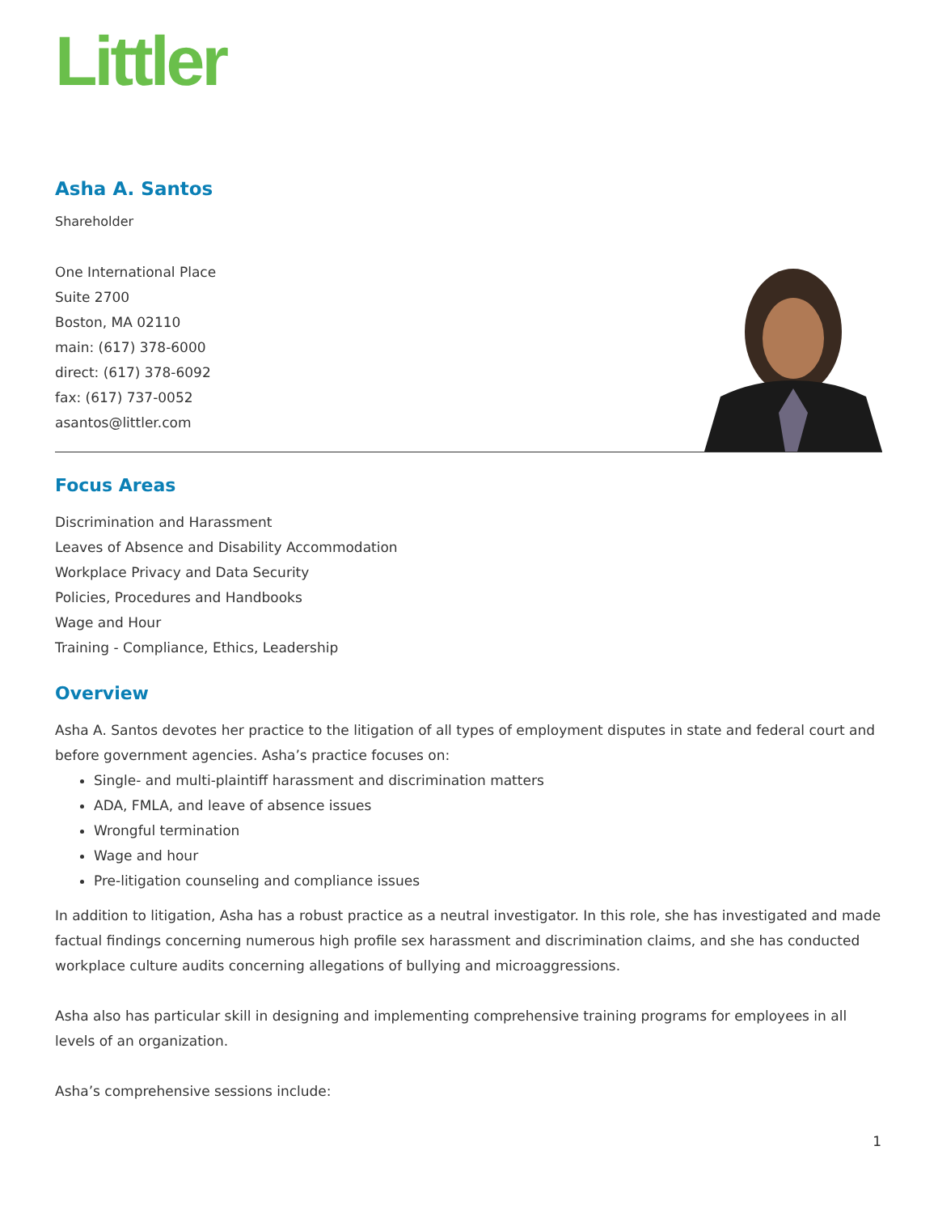Littler
Asha A. Santos
Shareholder
One International Place
Suite 2700
Boston, MA 02110
main: (617) 378-6000
direct: (617) 378-6092
fax: (617) 737-0052
asantos@littler.com
Focus Areas
Discrimination and Harassment
Leaves of Absence and Disability Accommodation
Workplace Privacy and Data Security
Policies, Procedures and Handbooks
Wage and Hour
Training - Compliance, Ethics, Leadership
Overview
Asha A. Santos devotes her practice to the litigation of all types of employment disputes in state and federal court and before government agencies. Asha’s practice focuses on:
Single- and multi-plaintiff harassment and discrimination matters
ADA, FMLA, and leave of absence issues
Wrongful termination
Wage and hour
Pre-litigation counseling and compliance issues
In addition to litigation, Asha has a robust practice as a neutral investigator. In this role, she has investigated and made factual findings concerning numerous high profile sex harassment and discrimination claims, and she has conducted workplace culture audits concerning allegations of bullying and microaggressions.
Asha also has particular skill in designing and implementing comprehensive training programs for employees in all levels of an organization.
Asha’s comprehensive sessions include:
1